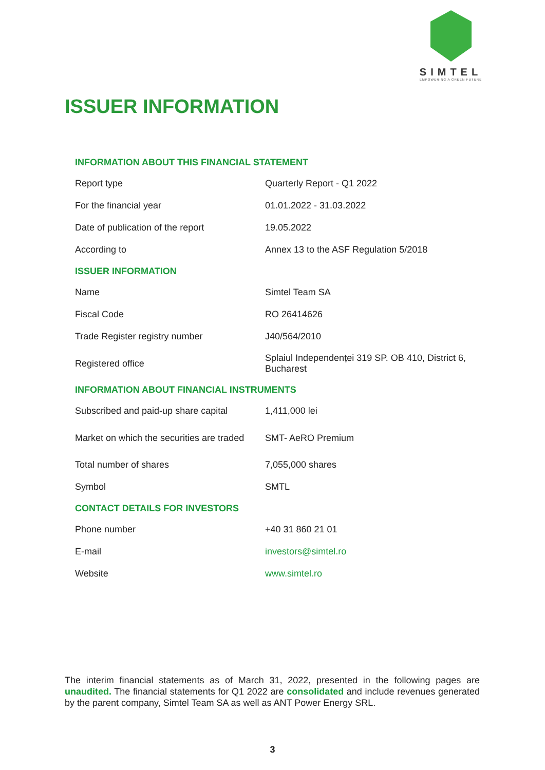SIMTEL
EMPOWERING A GREEN FUTURE
ISSUER INFORMATION
| INFORMATION ABOUT THIS FINANCIAL STATEMENT | |
| --- | --- |
| Report type | Quarterly Report - Q1 2022 |
| For the financial year | 01.01.2022 - 31.03.2022 |
| Date of publication of the report | 19.05.2022 |
| According to | Annex 13 to the ASF Regulation 5/2018 |
| ISSUER INFORMATION | |
| Name | Simtel Team SA |
| Fiscal Code | RO 26414626 |
| Trade Register registry number | J40/564/2010 |
| Registered office | Splaiul Independenței 319 SP. OB 410, District 6, Bucharest |
| INFORMATION ABOUT FINANCIAL INSTRUMENTS | |
| Subscribed and paid-up share capital | 1,411,000 lei |
| Market on which the securities are traded | SMT- AeRO Premium |
| Total number of shares | 7,055,000 shares |
| Symbol | SMTL |
| CONTACT DETAILS FOR INVESTORS | |
| Phone number | +40 31 860 21 01 |
| E-mail | investors@simtel.ro |
| Website | www.simtel.ro |
The interim financial statements as of March 31, 2022, presented in the following pages are unaudited. The financial statements for Q1 2022 are consolidated and include revenues generated by the parent company, Simtel Team SA as well as ANT Power Energy SRL.
3